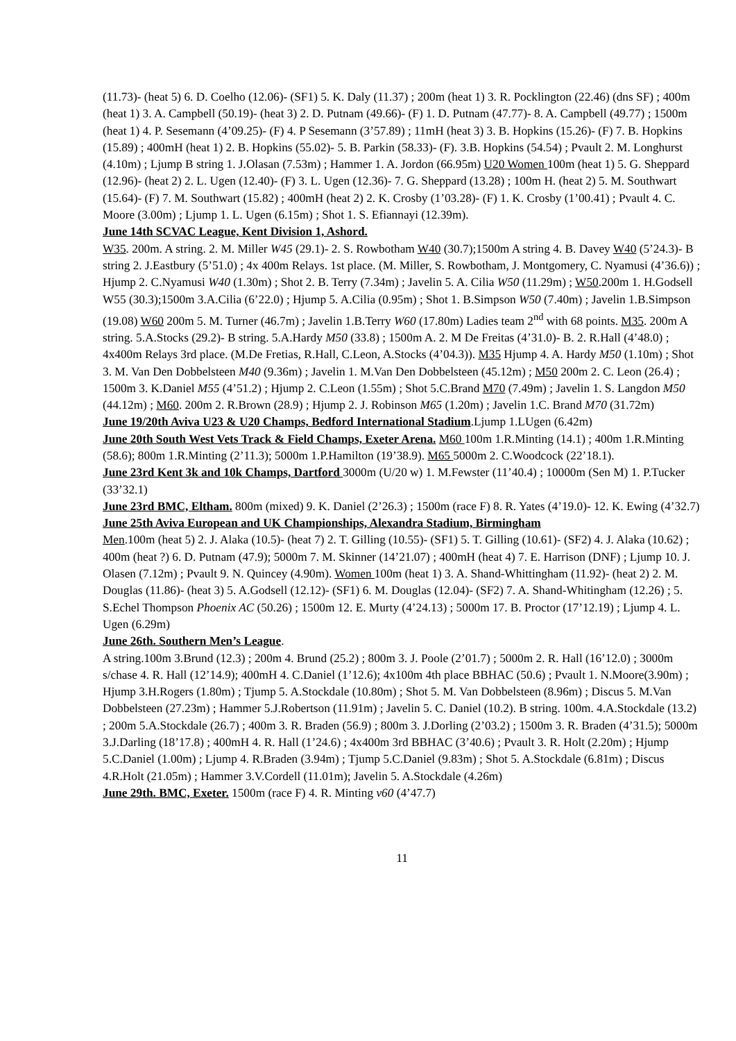(11.73)- (heat 5) 6. D. Coelho (12.06)- (SF1) 5. K. Daly (11.37) ; 200m (heat 1) 3. R. Pocklington (22.46) (dns SF) ; 400m (heat 1) 3. A. Campbell (50.19)- (heat 3) 2. D. Putnam (49.66)- (F) 1. D. Putnam (47.77)- 8. A. Campbell (49.77) ; 1500m (heat 1) 4. P. Sesemann (4’09.25)- (F) 4. P Sesemann (3’57.89) ; 11mH (heat 3) 3. B. Hopkins (15.26)- (F) 7. B. Hopkins (15.89) ; 400mH (heat 1) 2. B. Hopkins (55.02)- 5. B. Parkin (58.33)- (F). 3.B. Hopkins (54.54) ; Pvault 2. M. Longhurst (4.10m) ; Ljump B string 1. J.Olasan (7.53m) ; Hammer 1. A. Jordon (66.95m) U20 Women 100m (heat 1) 5. G. Sheppard (12.96)- (heat 2) 2. L. Ugen (12.40)- (F) 3. L. Ugen (12.36)- 7. G. Sheppard (13.28) ; 100m H. (heat 2) 5. M. Southwart (15.64)- (F) 7. M. Southwart (15.82) ; 400mH (heat 2) 2. K. Crosby (1’03.28)- (F) 1. K. Crosby (1’00.41) ; Pvault 4. C. Moore (3.00m) ; Ljump 1. L. Ugen (6.15m) ; Shot 1. S. Efiannayi (12.39m).
June 14th SCVAC League, Kent Division 1, Ashord.
W35. 200m. A string. 2. M. Miller W45 (29.1)- 2. S. Rowbotham W40 (30.7);1500m A string 4. B. Davey W40 (5’24.3)- B string 2. J.Eastbury (5’51.0) ; 4x 400m Relays. 1st place. (M. Miller, S. Rowbotham, J. Montgomery, C. Nyamusi (4’36.6)) ; Hjump 2. C.Nyamusi W40 (1.30m) ; Shot 2. B. Terry (7.34m) ; Javelin 5. A. Cilia W50 (11.29m) ; W50.200m 1. H.Godsell W55 (30.3);1500m 3.A.Cilia (6’22.0) ; Hjump 5. A.Cilia (0.95m) ; Shot 1. B.Simpson W50 (7.40m) ; Javelin 1.B.Simpson (19.08) W60 200m 5. M. Turner (46.7m) ; Javelin 1.B.Terry W60 (17.80m) Ladies team 2<sup>nd</sup> with 68 points. M35. 200m A string. 5.A.Stocks (29.2)- B string. 5.A.Hardy M50 (33.8) ; 1500m A. 2. M De Freitas (4’31.0)- B. 2. R.Hall (4’48.0) ; 4x400m Relays 3rd place. (M.De Fretias, R.Hall, C.Leon, A.Stocks (4’04.3)). M35 Hjump 4. A. Hardy M50 (1.10m) ; Shot 3. M. Van Den Dobbelsteen M40 (9.36m) ; Javelin 1. M.Van Den Dobbelsteen (45.12m) ; M50 200m 2. C. Leon (26.4) ; 1500m 3. K.Daniel M55 (4’51.2) ; Hjump 2. C.Leon (1.55m) ; Shot 5.C.Brand M70 (7.49m) ; Javelin 1. S. Langdon M50 (44.12m) ; M60. 200m 2. R.Brown (28.9) ; Hjump 2. J. Robinson M65 (1.20m) ; Javelin 1.C. Brand M70 (31.72m)
June 19/20th Aviva U23 & U20 Champs, Bedford International Stadium.Ljump 1.LUgen (6.42m)
June 20th South West Vets Track & Field Champs, Exeter Arena. M60 100m 1.R.Minting (14.1) ; 400m 1.R.Minting (58.6); 800m 1.R.Minting (2’11.3); 5000m 1.P.Hamilton (19’38.9). M65 5000m 2. C.Woodcock (22’18.1).
June 23rd Kent 3k and 10k Champs, Dartford 3000m (U/20 w) 1. M.Fewster (11’40.4) ; 10000m (Sen M) 1. P.Tucker (33’32.1)
June 23rd BMC, Eltham. 800m (mixed) 9. K. Daniel (2’26.3) ; 1500m (race F) 8. R. Yates (4’19.0)- 12. K. Ewing (4’32.7)
June 25th Aviva European and UK Championships, Alexandra Stadium, Birmingham
Men.100m (heat 5) 2. J. Alaka (10.5)- (heat 7) 2. T. Gilling (10.55)- (SF1) 5. T. Gilling (10.61)- (SF2) 4. J. Alaka (10.62) ; 400m (heat ?) 6. D. Putnam (47.9); 5000m 7. M. Skinner (14’21.07) ; 400mH (heat 4) 7. E. Harrison (DNF) ; Ljump 10. J. Olasen (7.12m) ; Pvault 9. N. Quincey (4.90m). Women 100m (heat 1) 3. A. Shand-Whittingham (11.92)- (heat 2) 2. M. Douglas (11.86)- (heat 3) 5. A.Godsell (12.12)- (SF1) 6. M. Douglas (12.04)- (SF2) 7. A. Shand-Whitingham (12.26) ; 5. S.Echel Thompson Phoenix AC (50.26) ; 1500m 12. E. Murty (4’24.13) ; 5000m 17. B. Proctor (17’12.19) ; Ljump 4. L. Ugen (6.29m)
June 26th. Southern Men’s League.
A string.100m 3.Brund (12.3) ; 200m 4. Brund (25.2) ; 800m 3. J. Poole (2’01.7) ; 5000m 2. R. Hall (16’12.0) ; 3000m s/chase 4. R. Hall (12’14.9); 400mH 4. C.Daniel (1’12.6); 4x100m 4th place BBHAC (50.6) ; Pvault 1. N.Moore(3.90m) ; Hjump 3.H.Rogers (1.80m) ; Tjump 5. A.Stockdale (10.80m) ; Shot 5. M. Van Dobbelsteen (8.96m) ; Discus 5. M.Van Dobbelsteen (27.23m) ; Hammer 5.J.Robertson (11.91m) ; Javelin 5. C. Daniel (10.2). B string. 100m. 4.A.Stockdale (13.2) ; 200m 5.A.Stockdale (26.7) ; 400m 3. R. Braden (56.9) ; 800m 3. J.Dorling (2’03.2) ; 1500m 3. R. Braden (4’31.5); 5000m 3.J.Darling (18’17.8) ; 400mH 4. R. Hall (1’24.6) ; 4x400m 3rd BBHAC (3’40.6) ; Pvault 3. R. Holt (2.20m) ; Hjump 5.C.Daniel (1.00m) ; Ljump 4. R.Braden (3.94m) ; Tjump 5.C.Daniel (9.83m) ; Shot 5. A.Stockdale (6.81m) ; Discus 4.R.Holt (21.05m) ; Hammer 3.V.Cordell (11.01m); Javelin 5. A.Stockdale (4.26m)
June 29th. BMC, Exeter. 1500m (race F) 4. R. Minting v60 (4’47.7)
11